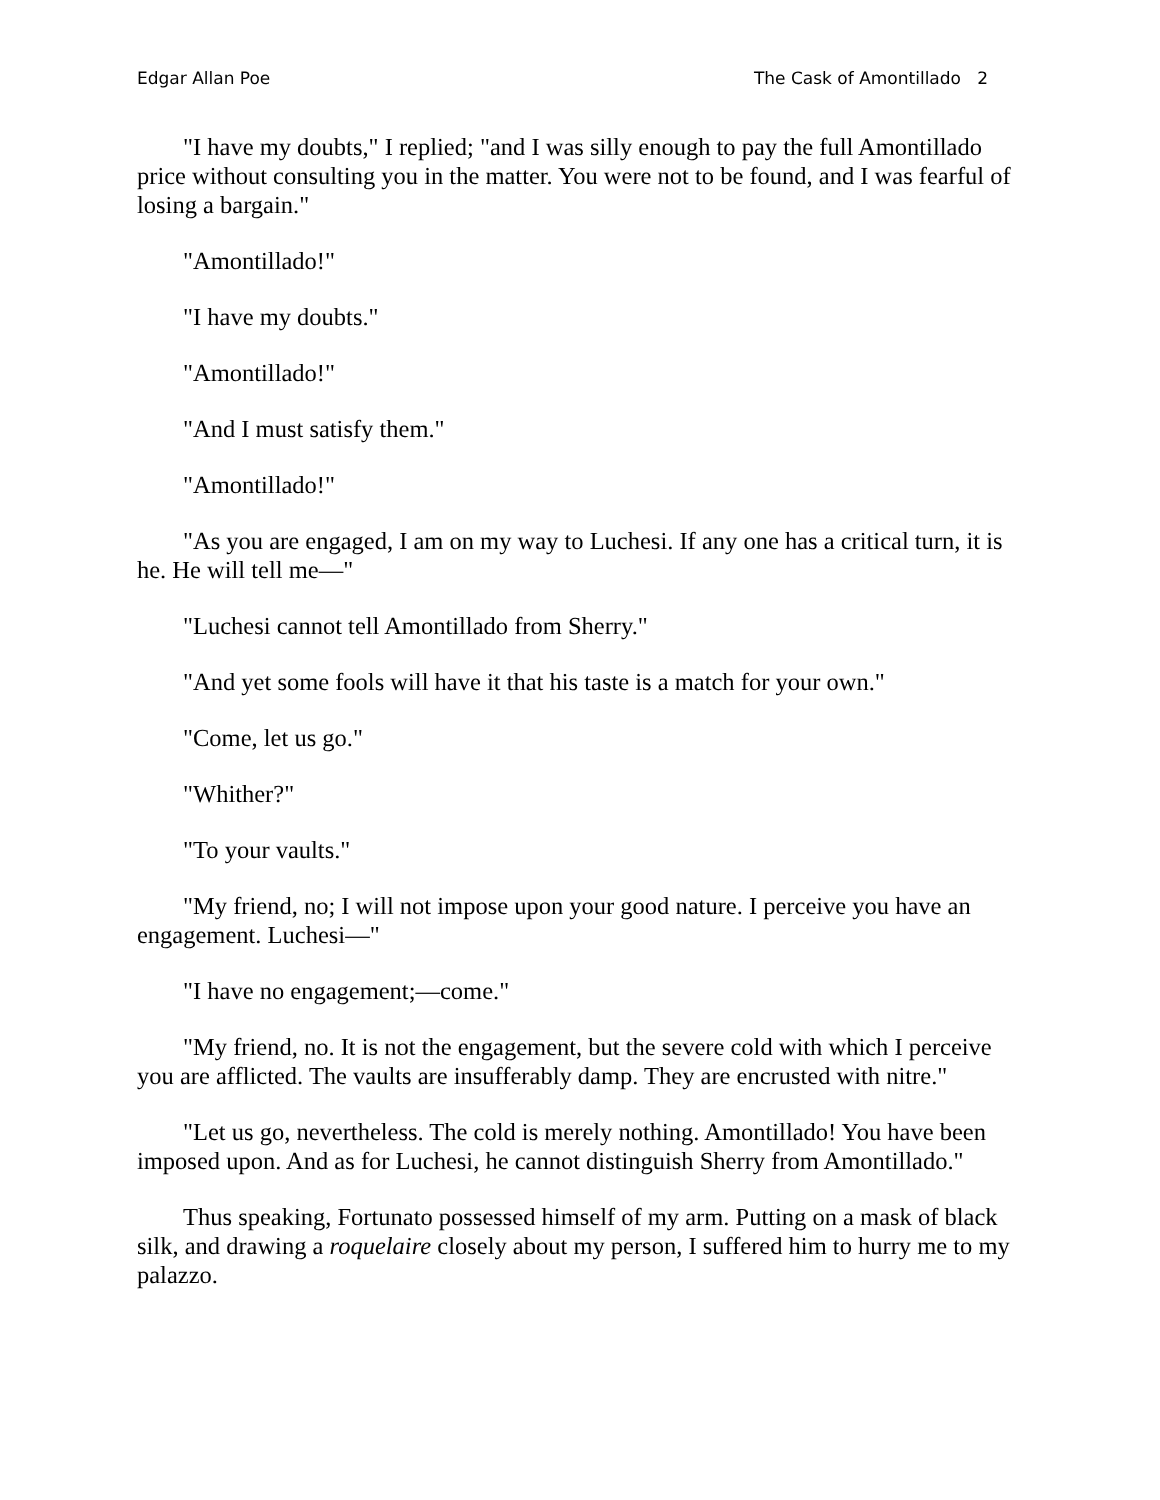Edgar Allan Poe The Cask of Amontillado 2
"I have my doubts," I replied; "and I was silly enough to pay the full Amontillado price without consulting you in the matter. You were not to be found, and I was fearful of losing a bargain."
"Amontillado!"
"I have my doubts."
"Amontillado!"
"And I must satisfy them."
"Amontillado!"
"As you are engaged, I am on my way to Luchesi. If any one has a critical turn, it is he. He will tell me—"
"Luchesi cannot tell Amontillado from Sherry."
"And yet some fools will have it that his taste is a match for your own."
"Come, let us go."
"Whither?"
"To your vaults."
"My friend, no; I will not impose upon your good nature. I perceive you have an engagement. Luchesi—"
"I have no engagement;—come."
"My friend, no. It is not the engagement, but the severe cold with which I perceive you are afflicted. The vaults are insufferably damp. They are encrusted with nitre."
"Let us go, nevertheless. The cold is merely nothing. Amontillado! You have been imposed upon. And as for Luchesi, he cannot distinguish Sherry from Amontillado."
Thus speaking, Fortunato possessed himself of my arm. Putting on a mask of black silk, and drawing a roquelaire closely about my person, I suffered him to hurry me to my palazzo.